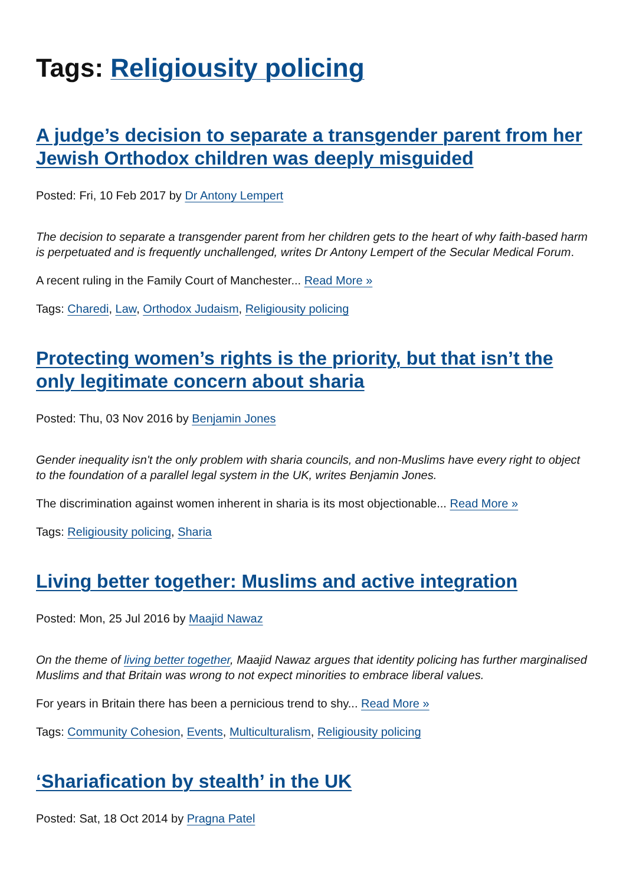Tags: Religiousity policing
A judge’s decision to separate a transgender parent from her Jewish Orthodox children was deeply misguided
Posted: Fri, 10 Feb 2017 by Dr Antony Lempert
The decision to separate a transgender parent from her children gets to the heart of why faith-based harm is perpetuated and is frequently unchallenged, writes Dr Antony Lempert of the Secular Medical Forum.
A recent ruling in the Family Court of Manchester... Read More »
Tags: Charedi, Law, Orthodox Judaism, Religiousity policing
Protecting women’s rights is the priority, but that isn’t the only legitimate concern about sharia
Posted: Thu, 03 Nov 2016 by Benjamin Jones
Gender inequality isn't the only problem with sharia councils, and non-Muslims have every right to object to the foundation of a parallel legal system in the UK, writes Benjamin Jones.
The discrimination against women inherent in sharia is its most objectionable... Read More »
Tags: Religiousity policing, Sharia
Living better together: Muslims and active integration
Posted: Mon, 25 Jul 2016 by Maajid Nawaz
On the theme of living better together, Maajid Nawaz argues that identity policing has further marginalised Muslims and that Britain was wrong to not expect minorities to embrace liberal values.
For years in Britain there has been a pernicious trend to shy... Read More »
Tags: Community Cohesion, Events, Multiculturalism, Religiousity policing
‘Shariafication by stealth’ in the UK
Posted: Sat, 18 Oct 2014 by Pragna Patel